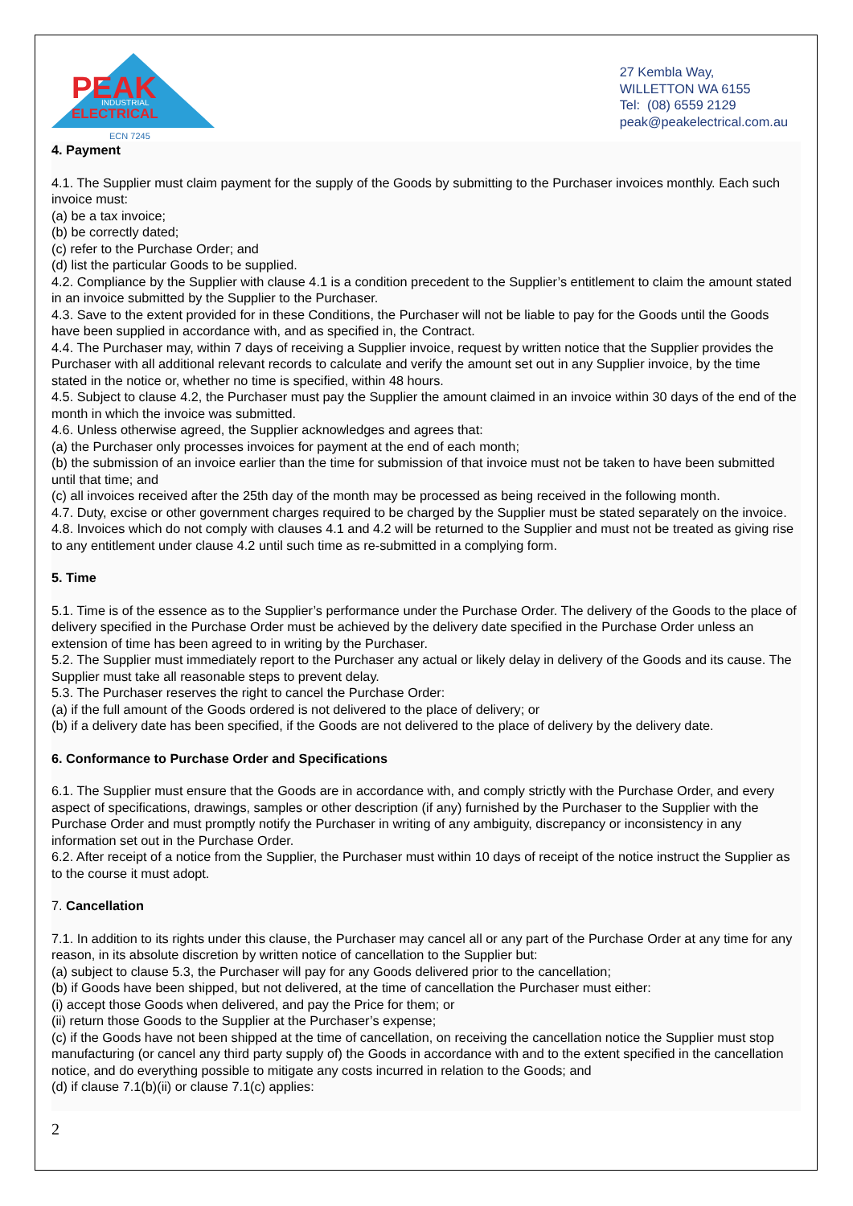PEAK
INDUSTRIAL
ELECTRICAL
ECN 7245
27 Kembla Way,
WILLETTON WA 6155
Tel: (08) 6559 2129
peak@peakelectrical.com.au
4. Payment
4.1. The Supplier must claim payment for the supply of the Goods by submitting to the Purchaser invoices monthly. Each such invoice must:
(a) be a tax invoice;
(b) be correctly dated;
(c) refer to the Purchase Order; and
(d) list the particular Goods to be supplied.
4.2. Compliance by the Supplier with clause 4.1 is a condition precedent to the Supplier’s entitlement to claim the amount stated in an invoice submitted by the Supplier to the Purchaser.
4.3. Save to the extent provided for in these Conditions, the Purchaser will not be liable to pay for the Goods until the Goods have been supplied in accordance with, and as specified in, the Contract.
4.4. The Purchaser may, within 7 days of receiving a Supplier invoice, request by written notice that the Supplier provides the Purchaser with all additional relevant records to calculate and verify the amount set out in any Supplier invoice, by the time stated in the notice or, whether no time is specified, within 48 hours.
4.5. Subject to clause 4.2, the Purchaser must pay the Supplier the amount claimed in an invoice within 30 days of the end of the month in which the invoice was submitted.
4.6. Unless otherwise agreed, the Supplier acknowledges and agrees that:
(a) the Purchaser only processes invoices for payment at the end of each month;
(b) the submission of an invoice earlier than the time for submission of that invoice must not be taken to have been submitted until that time; and
(c) all invoices received after the 25th day of the month may be processed as being received in the following month.
4.7. Duty, excise or other government charges required to be charged by the Supplier must be stated separately on the invoice.
4.8. Invoices which do not comply with clauses 4.1 and 4.2 will be returned to the Supplier and must not be treated as giving rise to any entitlement under clause 4.2 until such time as re-submitted in a complying form.
5. Time
5.1. Time is of the essence as to the Supplier’s performance under the Purchase Order. The delivery of the Goods to the place of delivery specified in the Purchase Order must be achieved by the delivery date specified in the Purchase Order unless an extension of time has been agreed to in writing by the Purchaser.
5.2. The Supplier must immediately report to the Purchaser any actual or likely delay in delivery of the Goods and its cause. The Supplier must take all reasonable steps to prevent delay.
5.3. The Purchaser reserves the right to cancel the Purchase Order:
(a) if the full amount of the Goods ordered is not delivered to the place of delivery; or
(b) if a delivery date has been specified, if the Goods are not delivered to the place of delivery by the delivery date.
6. Conformance to Purchase Order and Specifications
6.1. The Supplier must ensure that the Goods are in accordance with, and comply strictly with the Purchase Order, and every aspect of specifications, drawings, samples or other description (if any) furnished by the Purchaser to the Supplier with the Purchase Order and must promptly notify the Purchaser in writing of any ambiguity, discrepancy or inconsistency in any information set out in the Purchase Order.
6.2. After receipt of a notice from the Supplier, the Purchaser must within 10 days of receipt of the notice instruct the Supplier as to the course it must adopt.
7. Cancellation
7.1. In addition to its rights under this clause, the Purchaser may cancel all or any part of the Purchase Order at any time for any reason, in its absolute discretion by written notice of cancellation to the Supplier but:
(a) subject to clause 5.3, the Purchaser will pay for any Goods delivered prior to the cancellation;
(b) if Goods have been shipped, but not delivered, at the time of cancellation the Purchaser must either:
(i) accept those Goods when delivered, and pay the Price for them; or
(ii) return those Goods to the Supplier at the Purchaser’s expense;
(c) if the Goods have not been shipped at the time of cancellation, on receiving the cancellation notice the Supplier must stop manufacturing (or cancel any third party supply of) the Goods in accordance with and to the extent specified in the cancellation notice, and do everything possible to mitigate any costs incurred in relation to the Goods; and
(d) if clause 7.1(b)(ii) or clause 7.1(c) applies:
2